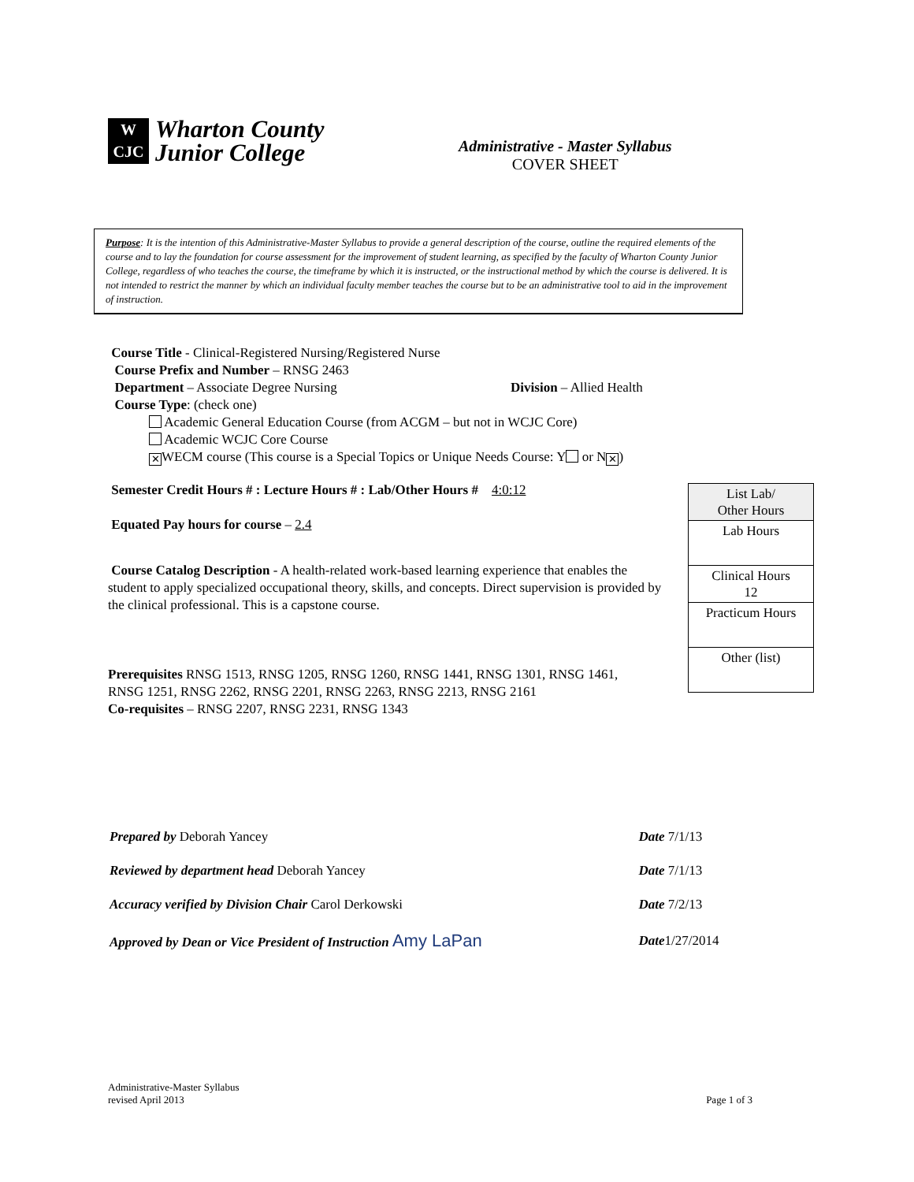W
CJC
Wharton County
Junior College
Administrative - Master Syllabus
COVER SHEET
Purpose: It is the intention of this Administrative-Master Syllabus to provide a general description of the course, outline the required elements of the course and to lay the foundation for course assessment for the improvement of student learning, as specified by the faculty of Wharton County Junior College, regardless of who teaches the course, the timeframe by which it is instructed, or the instructional method by which the course is delivered. It is not intended to restrict the manner by which an individual faculty member teaches the course but to be an administrative tool to aid in the improvement of instruction.
Course Title - Clinical-Registered Nursing/Registered Nurse
Course Prefix and Number – RNSG 2463
Department – Associate Degree Nursing Division – Allied Health
Course Type: (check one)
Academic General Education Course (from ACGM – but not in WCJC Core)
Academic WCJC Core Course
✕ WECM course (This course is a Special Topics or Unique Needs Course: Y or N ✕)
Semester Credit Hours # : Lecture Hours # : Lab/Other Hours # 4:0:12
Equated Pay hours for course – 2.4
Course Catalog Description - A health-related work-based learning experience that enables the student to apply specialized occupational theory, skills, and concepts. Direct supervision is provided by the clinical professional. This is a capstone course.
Prerequisites RNSG 1513, RNSG 1205, RNSG 1260, RNSG 1441, RNSG 1301, RNSG 1461, RNSG 1251, RNSG 2262, RNSG 2201, RNSG 2263, RNSG 2213, RNSG 2161
Co-requisites – RNSG 2207, RNSG 2231, RNSG 1343
| List Lab/ Other Hours |
| Lab Hours |
| Clinical Hours 12 |
| Practicum Hours |
| Other (list) |
| Prepared by Deborah Yancey | Date 7/1/13 |
| Reviewed by department head Deborah Yancey | Date 7/1/13 |
| Accuracy verified by Division Chair Carol Derkowski | Date 7/2/13 |
| Approved by Dean or Vice President of Instruction Amy LaPan | Date 1/27/2014 |
Administrative-Master Syllabus
revised April 2013
Page 1 of 3